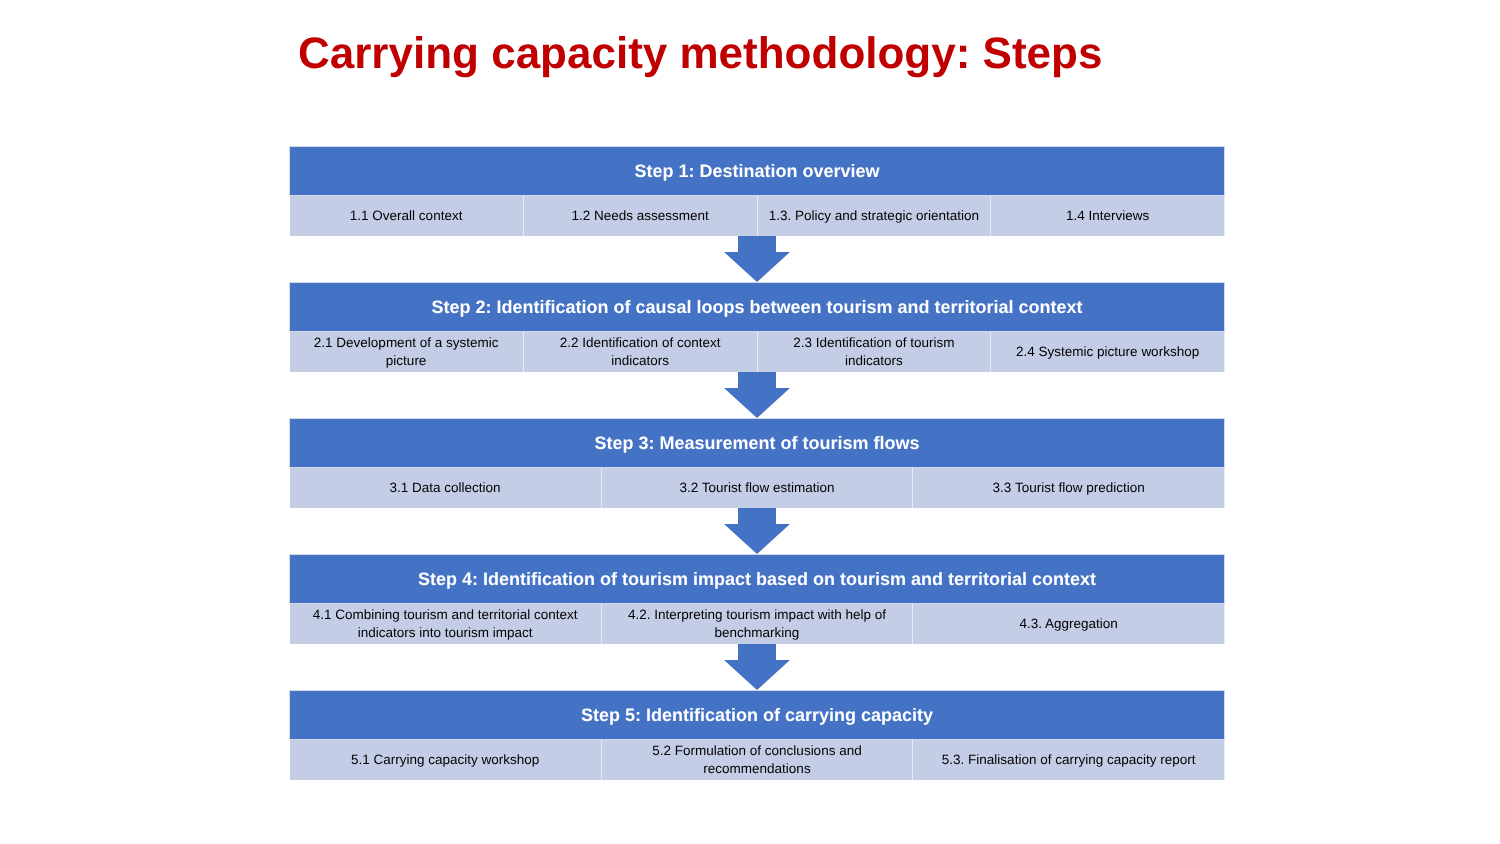Carrying capacity methodology: Steps
| Step 1: Destination overview | | | |
| --- | --- | --- | --- |
| 1.1 Overall context | 1.2 Needs assessment | 1.3. Policy and strategic orientation | 1.4 Interviews |
| Step 2: Identification of causal loops between tourism and territorial context | | | |
| --- | --- | --- | --- |
| 2.1 Development of a systemic picture | 2.2 Identification of context indicators | 2.3 Identification of tourism indicators | 2.4 Systemic picture workshop |
| Step 3: Measurement of tourism flows | | |
| --- | --- | --- |
| 3.1 Data collection | 3.2 Tourist flow estimation | 3.3 Tourist flow prediction |
| Step 4: Identification of tourism impact based on tourism and territorial context | | |
| --- | --- | --- |
| 4.1 Combining tourism and territorial context indicators into tourism impact | 4.2. Interpreting tourism impact with help of benchmarking | 4.3. Aggregation |
| Step 5: Identification of carrying capacity | | |
| --- | --- | --- |
| 5.1 Carrying capacity workshop | 5.2 Formulation of conclusions and recommendations | 5.3. Finalisation of carrying capacity report |